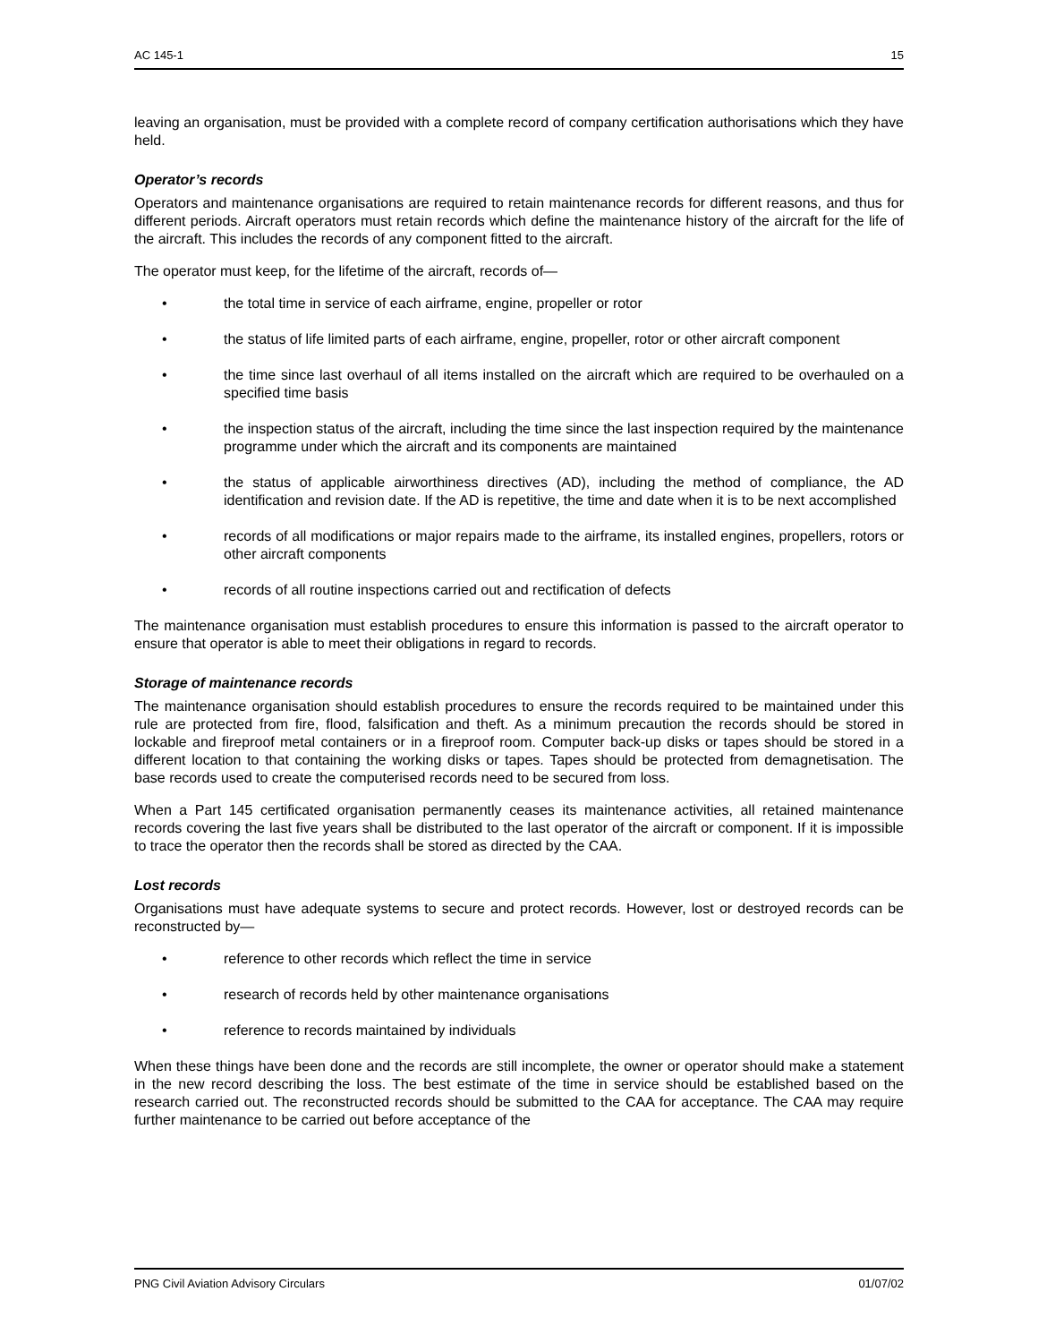AC 145-1 15
leaving an organisation, must be provided with a complete record of company certification authorisations which they have held.
Operator’s records
Operators and maintenance organisations are required to retain maintenance records for different reasons, and thus for different periods. Aircraft operators must retain records which define the maintenance history of the aircraft for the life of the aircraft. This includes the records of any component fitted to the aircraft.
The operator must keep, for the lifetime of the aircraft, records of—
• the total time in service of each airframe, engine, propeller or rotor
• the status of life limited parts of each airframe, engine, propeller, rotor or other aircraft component
• the time since last overhaul of all items installed on the aircraft which are required to be overhauled on a specified time basis
• the inspection status of the aircraft, including the time since the last inspection required by the maintenance programme under which the aircraft and its components are maintained
• the status of applicable airworthiness directives (AD), including the method of compliance, the AD identification and revision date. If the AD is repetitive, the time and date when it is to be next accomplished
• records of all modifications or major repairs made to the airframe, its installed engines, propellers, rotors or other aircraft components
• records of all routine inspections carried out and rectification of defects
The maintenance organisation must establish procedures to ensure this information is passed to the aircraft operator to ensure that operator is able to meet their obligations in regard to records.
Storage of maintenance records
The maintenance organisation should establish procedures to ensure the records required to be maintained under this rule are protected from fire, flood, falsification and theft. As a minimum precaution the records should be stored in lockable and fireproof metal containers or in a fireproof room. Computer back-up disks or tapes should be stored in a different location to that containing the working disks or tapes. Tapes should be protected from demagnetisation. The base records used to create the computerised records need to be secured from loss.
When a Part 145 certificated organisation permanently ceases its maintenance activities, all retained maintenance records covering the last five years shall be distributed to the last operator of the aircraft or component. If it is impossible to trace the operator then the records shall be stored as directed by the CAA.
Lost records
Organisations must have adequate systems to secure and protect records. However, lost or destroyed records can be reconstructed by—
• reference to other records which reflect the time in service
• research of records held by other maintenance organisations
• reference to records maintained by individuals
When these things have been done and the records are still incomplete, the owner or operator should make a statement in the new record describing the loss. The best estimate of the time in service should be established based on the research carried out. The reconstructed records should be submitted to the CAA for acceptance. The CAA may require further maintenance to be carried out before acceptance of the
PNG Civil Aviation Advisory Circulars 01/07/02